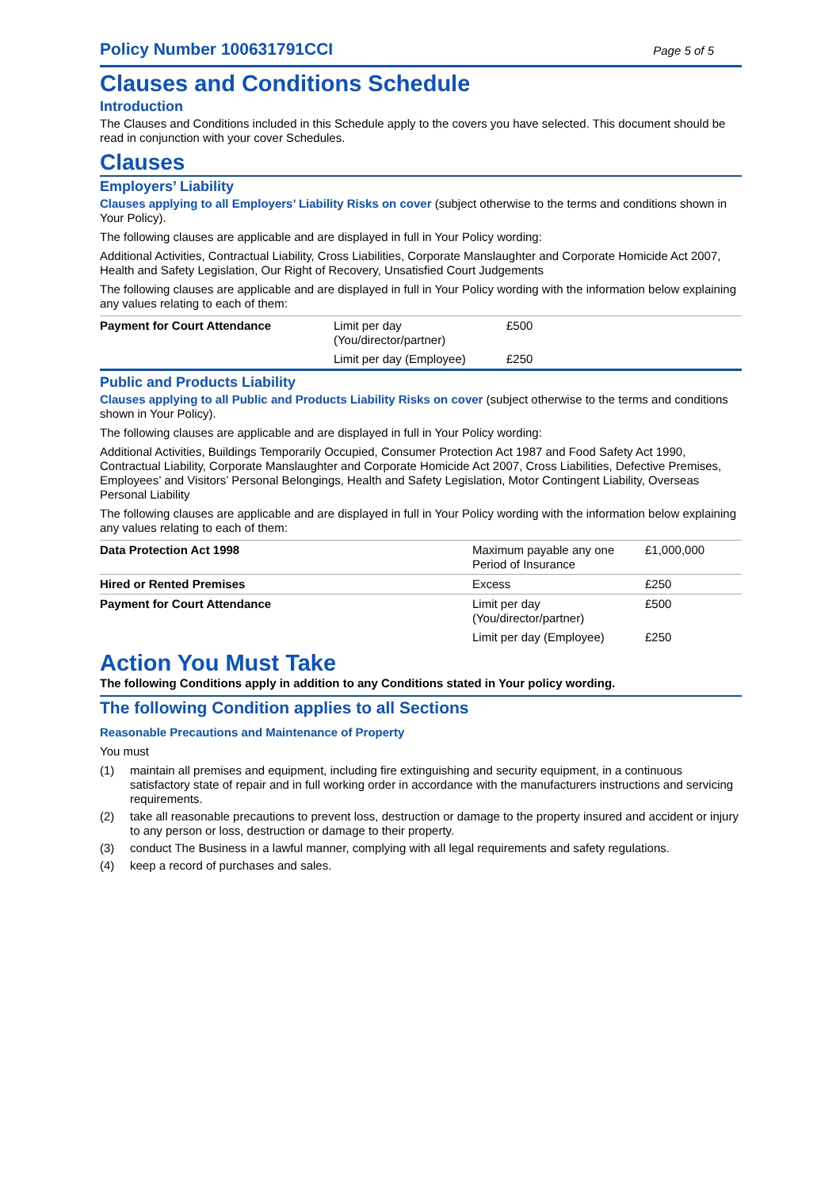Policy Number 100631791CCI Page 5 of 5
Clauses and Conditions Schedule
Introduction
The Clauses and Conditions included in this Schedule apply to the covers you have selected. This document should be read in conjunction with your cover Schedules.
Clauses
Employers’ Liability
Clauses applying to all Employers’ Liability Risks on cover (subject otherwise to the terms and conditions shown in Your Policy).
The following clauses are applicable and are displayed in full in Your Policy wording:
Additional Activities, Contractual Liability, Cross Liabilities, Corporate Manslaughter and Corporate Homicide Act 2007, Health and Safety Legislation, Our Right of Recovery, Unsatisfied Court Judgements
The following clauses are applicable and are displayed in full in Your Policy wording with the information below explaining any values relating to each of them:
| Payment for Court Attendance | Limit per day (You/director/partner) | £500 |
| | Limit per day (Employee) | £250 |
Public and Products Liability
Clauses applying to all Public and Products Liability Risks on cover (subject otherwise to the terms and conditions shown in Your Policy).
The following clauses are applicable and are displayed in full in Your Policy wording:
Additional Activities, Buildings Temporarily Occupied, Consumer Protection Act 1987 and Food Safety Act 1990, Contractual Liability, Corporate Manslaughter and Corporate Homicide Act 2007, Cross Liabilities, Defective Premises, Employees’ and Visitors’ Personal Belongings, Health and Safety Legislation, Motor Contingent Liability, Overseas Personal Liability
The following clauses are applicable and are displayed in full in Your Policy wording with the information below explaining any values relating to each of them:
| Data Protection Act 1998 | Maximum payable any one Period of Insurance | £1,000,000 |
| Hired or Rented Premises | Excess | £250 |
| Payment for Court Attendance | Limit per day (You/director/partner) | £500 |
| | Limit per day (Employee) | £250 |
Action You Must Take
The following Conditions apply in addition to any Conditions stated in Your policy wording.
The following Condition applies to all Sections
Reasonable Precautions and Maintenance of Property
You must
(1) maintain all premises and equipment, including fire extinguishing and security equipment, in a continuous satisfactory state of repair and in full working order in accordance with the manufacturers instructions and servicing requirements.
(2) take all reasonable precautions to prevent loss, destruction or damage to the property insured and accident or injury to any person or loss, destruction or damage to their property.
(3) conduct The Business in a lawful manner, complying with all legal requirements and safety regulations.
(4) keep a record of purchases and sales.